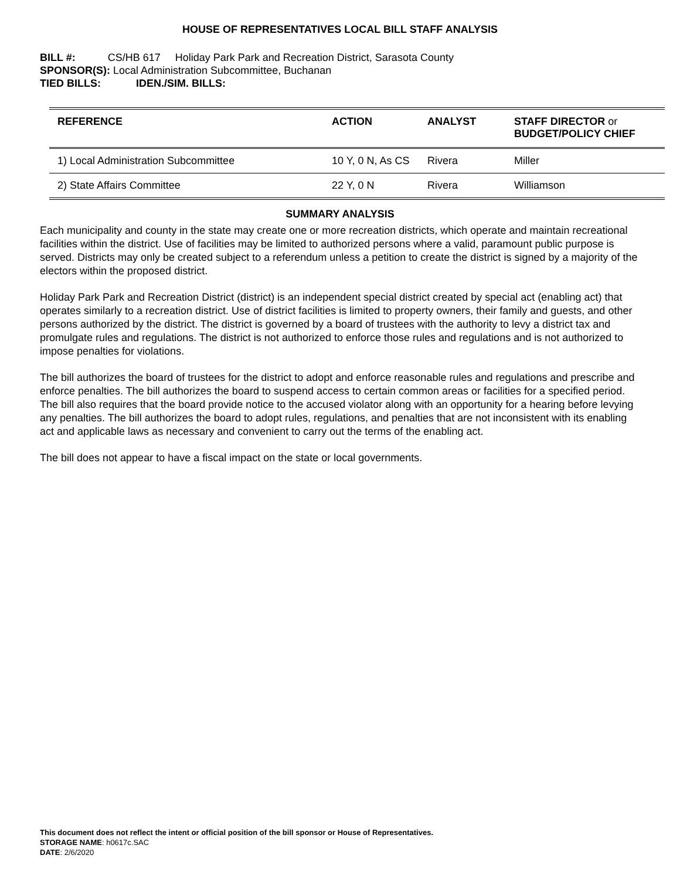HOUSE OF REPRESENTATIVES LOCAL BILL STAFF ANALYSIS
BILL #: CS/HB 617 Holiday Park Park and Recreation District, Sarasota County
SPONSOR(S): Local Administration Subcommittee, Buchanan
TIED BILLS: IDEN./SIM. BILLS:
| REFERENCE | ACTION | ANALYST | STAFF DIRECTOR or BUDGET/POLICY CHIEF |
| --- | --- | --- | --- |
| 1) Local Administration Subcommittee | 10 Y, 0 N, As CS | Rivera | Miller |
| 2) State Affairs Committee | 22 Y, 0 N | Rivera | Williamson |
SUMMARY ANALYSIS
Each municipality and county in the state may create one or more recreation districts, which operate and maintain recreational facilities within the district. Use of facilities may be limited to authorized persons where a valid, paramount public purpose is served. Districts may only be created subject to a referendum unless a petition to create the district is signed by a majority of the electors within the proposed district.
Holiday Park Park and Recreation District (district) is an independent special district created by special act (enabling act) that operates similarly to a recreation district. Use of district facilities is limited to property owners, their family and guests, and other persons authorized by the district. The district is governed by a board of trustees with the authority to levy a district tax and promulgate rules and regulations. The district is not authorized to enforce those rules and regulations and is not authorized to impose penalties for violations.
The bill authorizes the board of trustees for the district to adopt and enforce reasonable rules and regulations and prescribe and enforce penalties. The bill authorizes the board to suspend access to certain common areas or facilities for a specified period. The bill also requires that the board provide notice to the accused violator along with an opportunity for a hearing before levying any penalties. The bill authorizes the board to adopt rules, regulations, and penalties that are not inconsistent with its enabling act and applicable laws as necessary and convenient to carry out the terms of the enabling act.
The bill does not appear to have a fiscal impact on the state or local governments.
This document does not reflect the intent or official position of the bill sponsor or House of Representatives.
STORAGE NAME: h0617c.SAC
DATE: 2/6/2020